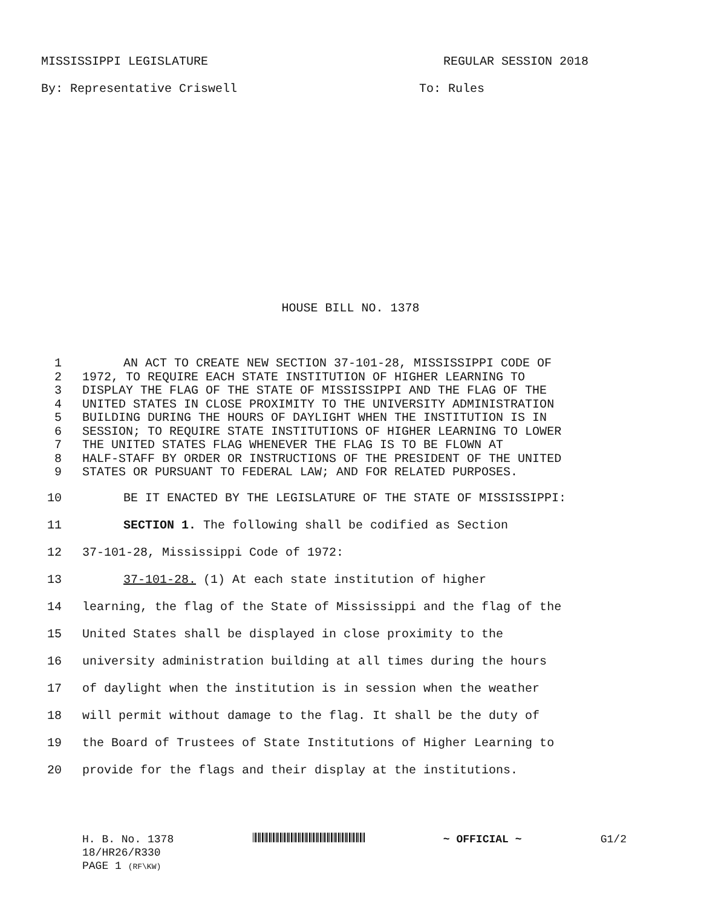MISSISSIPPI LEGISLATURE REGULAR SESSION 2018
By: Representative Criswell To: Rules
HOUSE BILL NO. 1378
1 AN ACT TO CREATE NEW SECTION 37-101-28, MISSISSIPPI CODE OF
2 1972, TO REQUIRE EACH STATE INSTITUTION OF HIGHER LEARNING TO
3 DISPLAY THE FLAG OF THE STATE OF MISSISSIPPI AND THE FLAG OF THE
4 UNITED STATES IN CLOSE PROXIMITY TO THE UNIVERSITY ADMINISTRATION
5 BUILDING DURING THE HOURS OF DAYLIGHT WHEN THE INSTITUTION IS IN
6 SESSION; TO REQUIRE STATE INSTITUTIONS OF HIGHER LEARNING TO LOWER
7 THE UNITED STATES FLAG WHENEVER THE FLAG IS TO BE FLOWN AT
8 HALF-STAFF BY ORDER OR INSTRUCTIONS OF THE PRESIDENT OF THE UNITED
9 STATES OR PURSUANT TO FEDERAL LAW; AND FOR RELATED PURPOSES.
10 BE IT ENACTED BY THE LEGISLATURE OF THE STATE OF MISSISSIPPI:
11 SECTION 1. The following shall be codified as Section
12 37-101-28, Mississippi Code of 1972:
13 37-101-28. (1) At each state institution of higher
14 learning, the flag of the State of Mississippi and the flag of the
15 United States shall be displayed in close proximity to the
16 university administration building at all times during the hours
17 of daylight when the institution is in session when the weather
18 will permit without damage to the flag. It shall be the duty of
19 the Board of Trustees of State Institutions of Higher Learning to
20 provide for the flags and their display at the institutions.
H. B. No. 1378 ~ OFFICIAL ~ G1/2
18/HR26/R330
PAGE 1 (RF\KW)